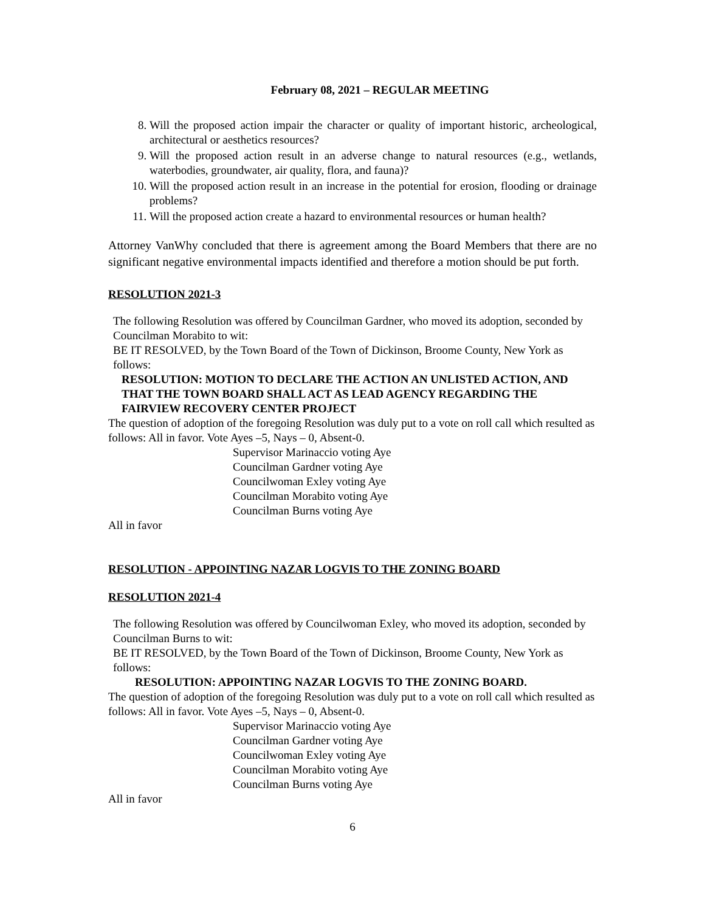February 08, 2021 – REGULAR MEETING
8. Will the proposed action impair the character or quality of important historic, archeological, architectural or aesthetics resources?
9. Will the proposed action result in an adverse change to natural resources (e.g., wetlands, waterbodies, groundwater, air quality, flora, and fauna)?
10. Will the proposed action result in an increase in the potential for erosion, flooding or drainage problems?
11. Will the proposed action create a hazard to environmental resources or human health?
Attorney VanWhy concluded that there is agreement among the Board Members that there are no significant negative environmental impacts identified and therefore a motion should be put forth.
RESOLUTION 2021-3
The following Resolution was offered by Councilman Gardner, who moved its adoption, seconded by Councilman Morabito to wit:
BE IT RESOLVED, by the Town Board of the Town of Dickinson, Broome County, New York as follows:
RESOLUTION: MOTION TO DECLARE THE ACTION AN UNLISTED ACTION, AND THAT THE TOWN BOARD SHALL ACT AS LEAD AGENCY REGARDING THE FAIRVIEW RECOVERY CENTER PROJECT
The question of adoption of the foregoing Resolution was duly put to a vote on roll call which resulted as follows: All in favor. Vote Ayes –5, Nays – 0, Absent-0.
Supervisor Marinaccio voting Aye
Councilman Gardner voting Aye
Councilwoman Exley voting Aye
Councilman Morabito voting Aye
Councilman Burns voting Aye
All in favor
RESOLUTION - APPOINTING NAZAR LOGVIS TO THE ZONING BOARD
RESOLUTION 2021-4
The following Resolution was offered by Councilwoman Exley, who moved its adoption, seconded by Councilman Burns to wit:
BE IT RESOLVED, by the Town Board of the Town of Dickinson, Broome County, New York as follows:
RESOLUTION: APPOINTING NAZAR LOGVIS TO THE ZONING BOARD.
The question of adoption of the foregoing Resolution was duly put to a vote on roll call which resulted as follows: All in favor. Vote Ayes –5, Nays – 0, Absent-0.
Supervisor Marinaccio voting Aye
Councilman Gardner voting Aye
Councilwoman Exley voting Aye
Councilman Morabito voting Aye
Councilman Burns voting Aye
All in favor
6